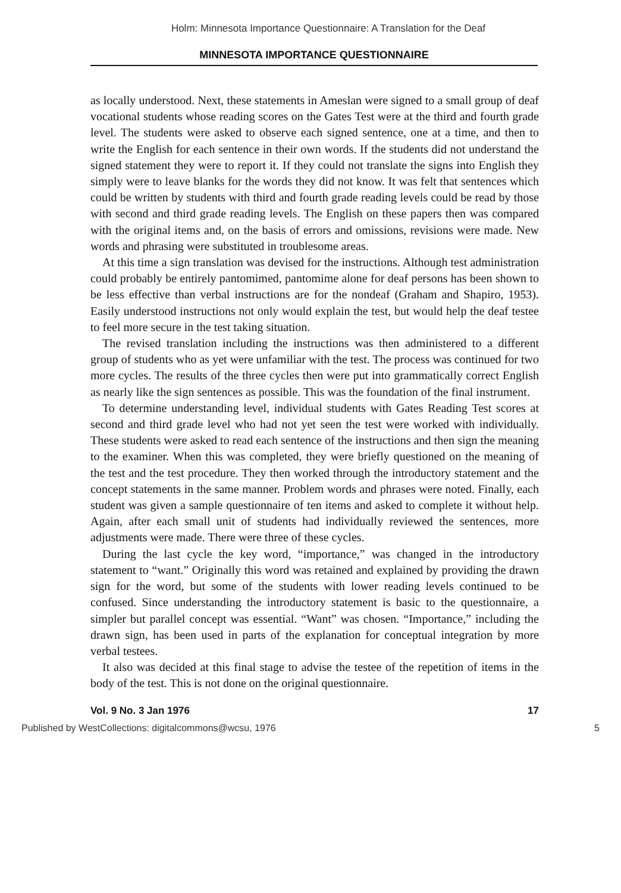Holm: Minnesota Importance Questionnaire: A Translation for the Deaf
MINNESOTA IMPORTANCE QUESTIONNAIRE
as locally understood. Next, these statements in Ameslan were signed to a small group of deaf vocational students whose reading scores on the Gates Test were at the third and fourth grade level. The students were asked to observe each signed sentence, one at a time, and then to write the English for each sentence in their own words. If the students did not understand the signed statement they were to report it. If they could not translate the signs into English they simply were to leave blanks for the words they did not know. It was felt that sentences which could be written by students with third and fourth grade reading levels could be read by those with second and third grade reading levels. The English on these papers then was compared with the original items and, on the basis of errors and omissions, revisions were made. New words and phrasing were substituted in troublesome areas.
At this time a sign translation was devised for the instructions. Although test administration could probably be entirely pantomimed, pantomime alone for deaf persons has been shown to be less effective than verbal instructions are for the nondeaf (Graham and Shapiro, 1953). Easily understood instructions not only would explain the test, but would help the deaf testee to feel more secure in the test taking situation.
The revised translation including the instructions was then administered to a different group of students who as yet were unfamiliar with the test. The process was continued for two more cycles. The results of the three cycles then were put into grammatically correct English as nearly like the sign sentences as possible. This was the foundation of the final instrument.
To determine understanding level, individual students with Gates Reading Test scores at second and third grade level who had not yet seen the test were worked with individually. These students were asked to read each sentence of the instructions and then sign the meaning to the examiner. When this was completed, they were briefly questioned on the meaning of the test and the test procedure. They then worked through the introductory statement and the concept statements in the same manner. Problem words and phrases were noted. Finally, each student was given a sample questionnaire of ten items and asked to complete it without help. Again, after each small unit of students had individually reviewed the sentences, more adjustments were made. There were three of these cycles.
During the last cycle the key word, “importance,” was changed in the introductory statement to “want.” Originally this word was retained and explained by providing the drawn sign for the word, but some of the students with lower reading levels continued to be confused. Since understanding the introductory statement is basic to the questionnaire, a simpler but parallel concept was essential. “Want” was chosen. “Importance,” including the drawn sign, has been used in parts of the explanation for conceptual integration by more verbal testees.
It also was decided at this final stage to advise the testee of the repetition of items in the body of the test. This is not done on the original questionnaire.
Vol. 9 No. 3 Jan 1976 17
Published by WestCollections: digitalcommons@wcsu, 1976 5